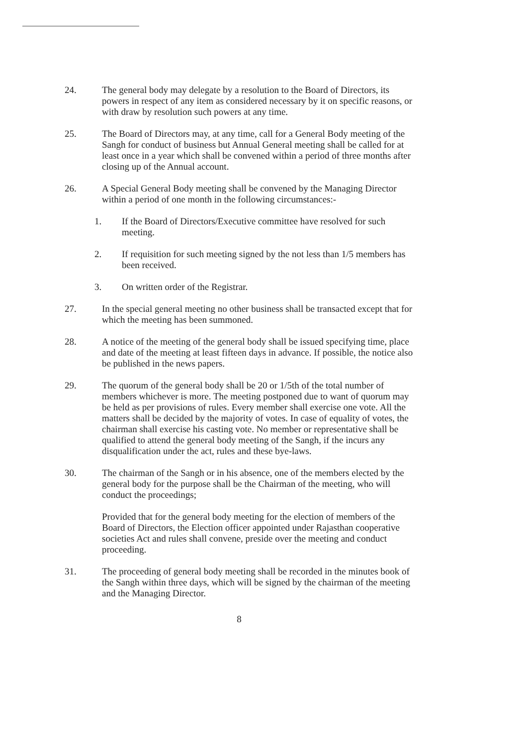24. The general body may delegate by a resolution to the Board of Directors, its powers in respect of any item as considered necessary by it on specific reasons, or with draw by resolution such powers at any time.
25. The Board of Directors may, at any time, call for a General Body meeting of the Sangh for conduct of business but Annual General meeting shall be called for at least once in a year which shall be convened within a period of three months after closing up of the Annual account.
26. A Special General Body meeting shall be convened by the Managing Director within a period of one month in the following circumstances:-
1. If the Board of Directors/Executive committee have resolved for such meeting.
2. If requisition for such meeting signed by the not less than 1/5 members has been received.
3. On written order of the Registrar.
27. In the special general meeting no other business shall be transacted except that for which the meeting has been summoned.
28. A notice of the meeting of the general body shall be issued specifying time, place and date of the meeting at least fifteen days in advance. If possible, the notice also be published in the news papers.
29. The quorum of the general body shall be 20 or 1/5th of the total number of members whichever is more. The meeting postponed due to want of quorum may be held as per provisions of rules. Every member shall exercise one vote. All the matters shall be decided by the majority of votes. In case of equality of votes, the chairman shall exercise his casting vote. No member or representative shall be qualified to attend the general body meeting of the Sangh, if the incurs any disqualification under the act, rules and these bye-laws.
30. The chairman of the Sangh or in his absence, one of the members elected by the general body for the purpose shall be the Chairman of the meeting, who will conduct the proceedings;
Provided that for the general body meeting for the election of members of the Board of Directors, the Election officer appointed under Rajasthan cooperative societies Act and rules shall convene, preside over the meeting and conduct proceeding.
31. The proceeding of general body meeting shall be recorded in the minutes book of the Sangh within three days, which will be signed by the chairman of the meeting and the Managing Director.
8